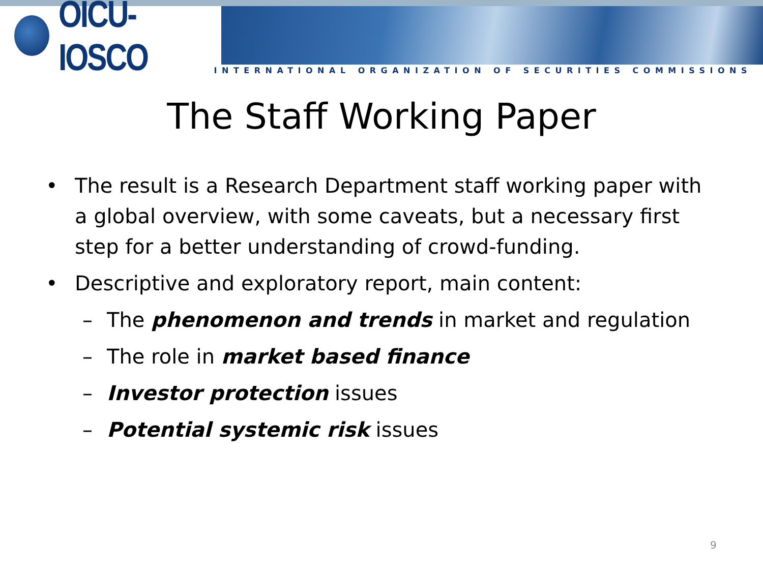OICU-IOSCO
INTERNATIONAL ORGANIZATION OF SECURITIES COMMISSIONS
The Staff Working Paper
• The result is a Research Department staff working paper with a global overview, with some caveats, but a necessary first step for a better understanding of crowd-funding.
• Descriptive and exploratory report, main content:
– The phenomenon and trends in market and regulation
– The role in market based finance
– Investor protection issues
– Potential systemic risk issues
9